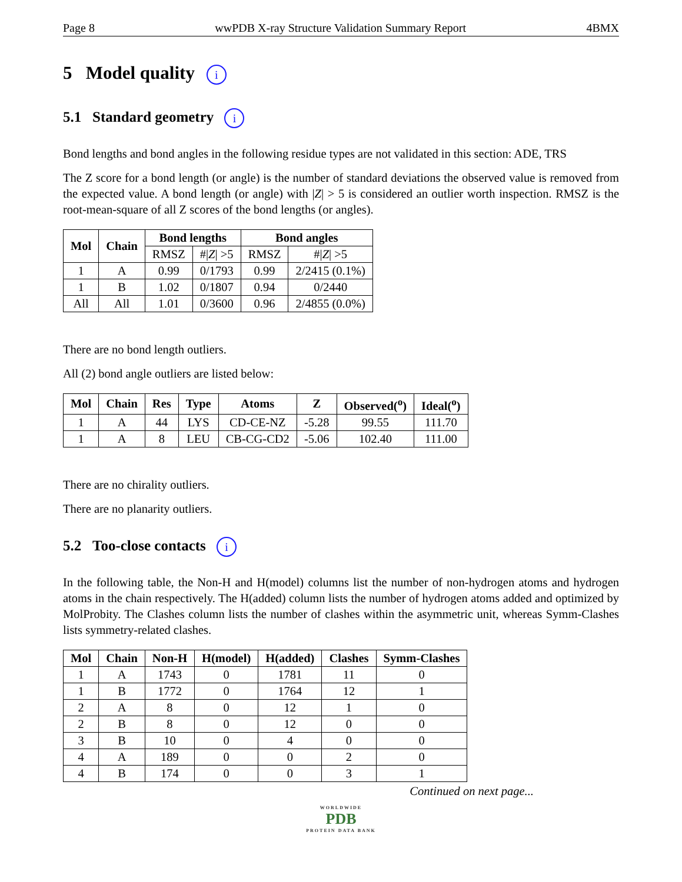Page 8 wwPDB X-ray Structure Validation Summary Report 4BMX
5 Model quality i
5.1 Standard geometry i
Bond lengths and bond angles in the following residue types are not validated in this section: ADE, TRS
The Z score for a bond length (or angle) is the number of standard deviations the observed value is removed from the expected value. A bond length (or angle) with |Z| > 5 is considered an outlier worth inspection. RMSZ is the root-mean-square of all Z scores of the bond lengths (or angles).
| Mol | Chain | Bond lengths | | Bond angles | |
| --- | --- | --- | --- | --- | --- |
| | | RMSZ | #/ Z / >5 | RMSZ | #/ Z / >5 |
| 1 | A | 0.99 | 0/1793 | 0.99 | 2/2415 (0.1%) |
| 1 | B | 1.02 | 0/1807 | 0.94 | 0/2440 |
| All | All | 1.01 | 0/3600 | 0.96 | 2/4855 (0.0%) |
There are no bond length outliers.
All (2) bond angle outliers are listed below:
| Mol | Chain | Res | Type | Atoms | Z | Observed(<sup>o</sup>) | Ideal(<sup>o</sup>) |
| --- | --- | --- | --- | --- | --- | --- | --- |
| 1 | A | 44 | LYS | CD-CE-NZ | -5.28 | 99.55 | 111.70 |
| 1 | A | 8 | LEU | CB-CG-CD2 | -5.06 | 102.40 | 111.00 |
There are no chirality outliers.
There are no planarity outliers.
5.2 Too-close contacts i
In the following table, the Non-H and H(model) columns list the number of non-hydrogen atoms and hydrogen atoms in the chain respectively. The H(added) column lists the number of hydrogen atoms added and optimized by MolProbity. The Clashes column lists the number of clashes within the asymmetric unit, whereas Symm-Clashes lists symmetry-related clashes.
| Mol | Chain | Non-H | H(model) | H(added) | Clashes | Symm-Clashes |
| --- | --- | --- | --- | --- | --- | --- |
| 1 | A | 1743 | 0 | 1781 | 11 | 0 |
| 1 | B | 1772 | 0 | 1764 | 12 | 1 |
| 2 | A | 8 | 0 | 12 | 1 | 0 |
| 2 | B | 8 | 0 | 12 | 0 | 0 |
| 3 | B | 10 | 0 | 4 | 0 | 0 |
| 4 | A | 189 | 0 | 0 | 2 | 0 |
| 4 | B | 174 | 0 | 0 | 3 | 1 |
Continued on next page...
WORLDWIDE
PDB
PROTEIN DATA BANK